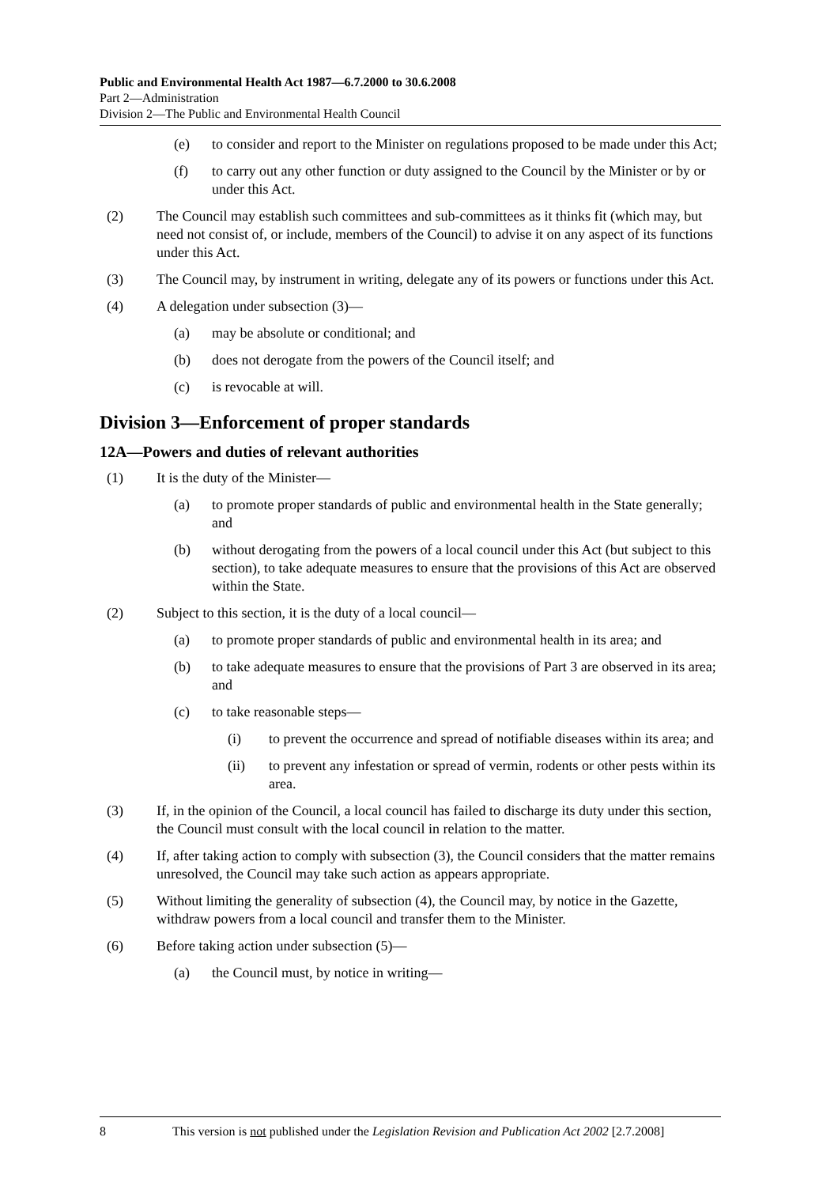Public and Environmental Health Act 1987—6.7.2000 to 30.6.2008
Part 2—Administration
Division 2—The Public and Environmental Health Council
(e) to consider and report to the Minister on regulations proposed to be made under this Act;
(f) to carry out any other function or duty assigned to the Council by the Minister or by or under this Act.
(2) The Council may establish such committees and sub-committees as it thinks fit (which may, but need not consist of, or include, members of the Council) to advise it on any aspect of its functions under this Act.
(3) The Council may, by instrument in writing, delegate any of its powers or functions under this Act.
(4) A delegation under subsection (3)—
(a) may be absolute or conditional; and
(b) does not derogate from the powers of the Council itself; and
(c) is revocable at will.
Division 3—Enforcement of proper standards
12A—Powers and duties of relevant authorities
(1) It is the duty of the Minister—
(a) to promote proper standards of public and environmental health in the State generally; and
(b) without derogating from the powers of a local council under this Act (but subject to this section), to take adequate measures to ensure that the provisions of this Act are observed within the State.
(2) Subject to this section, it is the duty of a local council—
(a) to promote proper standards of public and environmental health in its area; and
(b) to take adequate measures to ensure that the provisions of Part 3 are observed in its area; and
(c) to take reasonable steps—
(i) to prevent the occurrence and spread of notifiable diseases within its area; and
(ii) to prevent any infestation or spread of vermin, rodents or other pests within its area.
(3) If, in the opinion of the Council, a local council has failed to discharge its duty under this section, the Council must consult with the local council in relation to the matter.
(4) If, after taking action to comply with subsection (3), the Council considers that the matter remains unresolved, the Council may take such action as appears appropriate.
(5) Without limiting the generality of subsection (4), the Council may, by notice in the Gazette, withdraw powers from a local council and transfer them to the Minister.
(6) Before taking action under subsection (5)—
(a) the Council must, by notice in writing—
8 This version is not published under the Legislation Revision and Publication Act 2002 [2.7.2008]